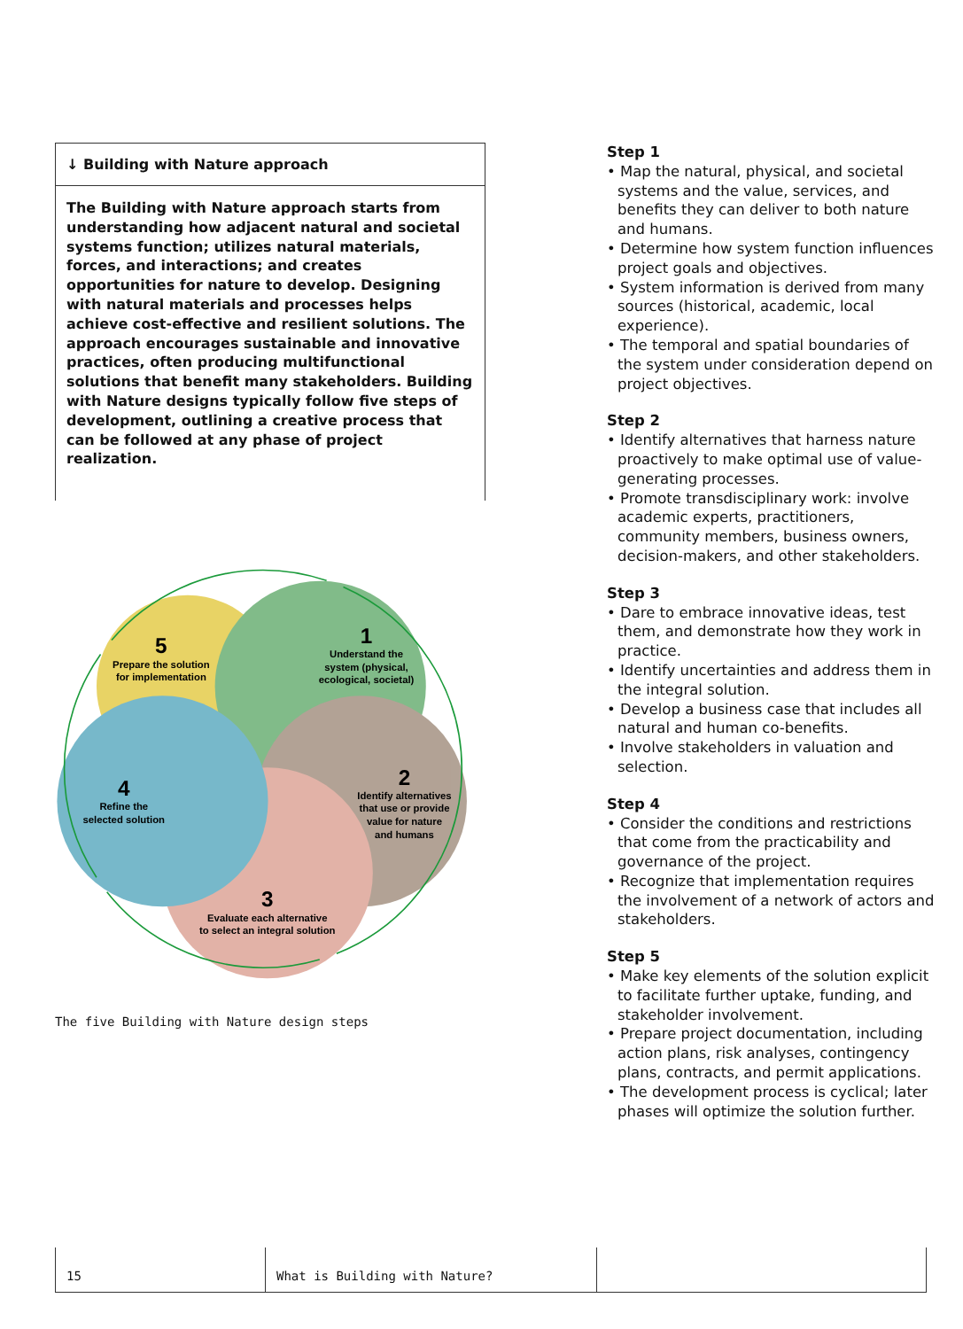↓ Building with Nature approach
The Building with Nature approach starts from understanding how adjacent natural and societal systems function; utilizes natural materials, forces, and interactions; and creates opportunities for nature to develop. Designing with natural materials and processes helps achieve cost-effective and resilient solutions. The approach encourages sustainable and innovative practices, often producing multifunctional solutions that benefit many stakeholders. Building with Nature designs typically follow five steps of development, outlining a creative process that can be followed at any phase of project realization.
1
Understand the
system (physical,
ecological, societal)
2
Identify alternatives
that use or provide
value for nature
and humans
3
Evaluate each alternative
to select an integral solution
4
Refine the
selected solution
5
Prepare the solution
for implementation
The five Building with Nature design steps
Step 1
• Map the natural, physical, and societal systems and the value, services, and benefits they can deliver to both nature and humans.
• Determine how system function influences project goals and objectives.
• System information is derived from many sources (historical, academic, local experience).
• The temporal and spatial boundaries of the system under consideration depend on project objectives.
Step 2
• Identify alternatives that harness nature proactively to make optimal use of value-generating processes.
• Promote transdisciplinary work: involve academic experts, practitioners, community members, business owners, decision-makers, and other stakeholders.
Step 3
• Dare to embrace innovative ideas, test them, and demonstrate how they work in practice.
• Identify uncertainties and address them in the integral solution.
• Develop a business case that includes all natural and human co-benefits.
• Involve stakeholders in valuation and selection.
Step 4
• Consider the conditions and restrictions that come from the practicability and governance of the project.
• Recognize that implementation requires the involvement of a network of actors and stakeholders.
Step 5
• Make key elements of the solution explicit to facilitate further uptake, funding, and stakeholder involvement.
• Prepare project documentation, including action plans, risk analyses, contingency plans, contracts, and permit applications.
• The development process is cyclical; later phases will optimize the solution further.
15 What is Building with Nature?